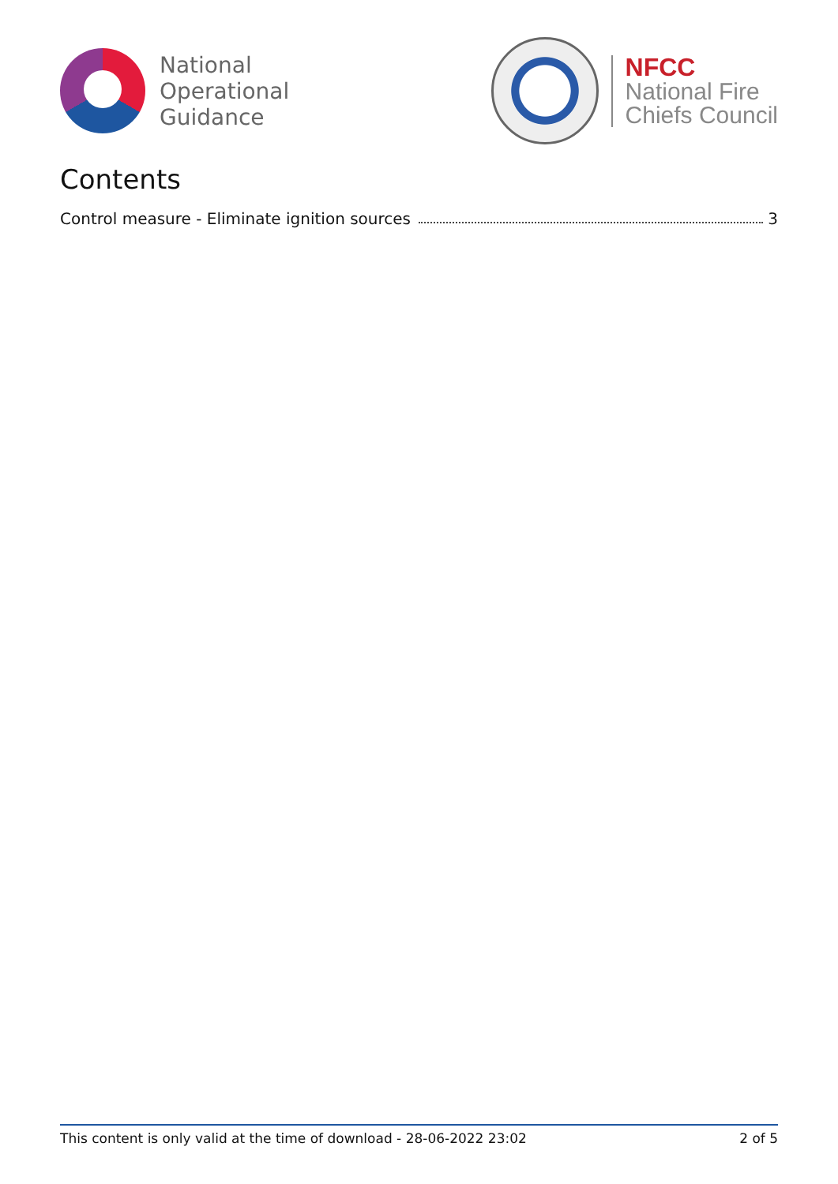National
Operational
Guidance
NFCC
National Fire
Chiefs Council
Contents
Control measure - Eliminate ignition sources 3
This content is only valid at the time of download - 28-06-2022 23:02 2 of 5